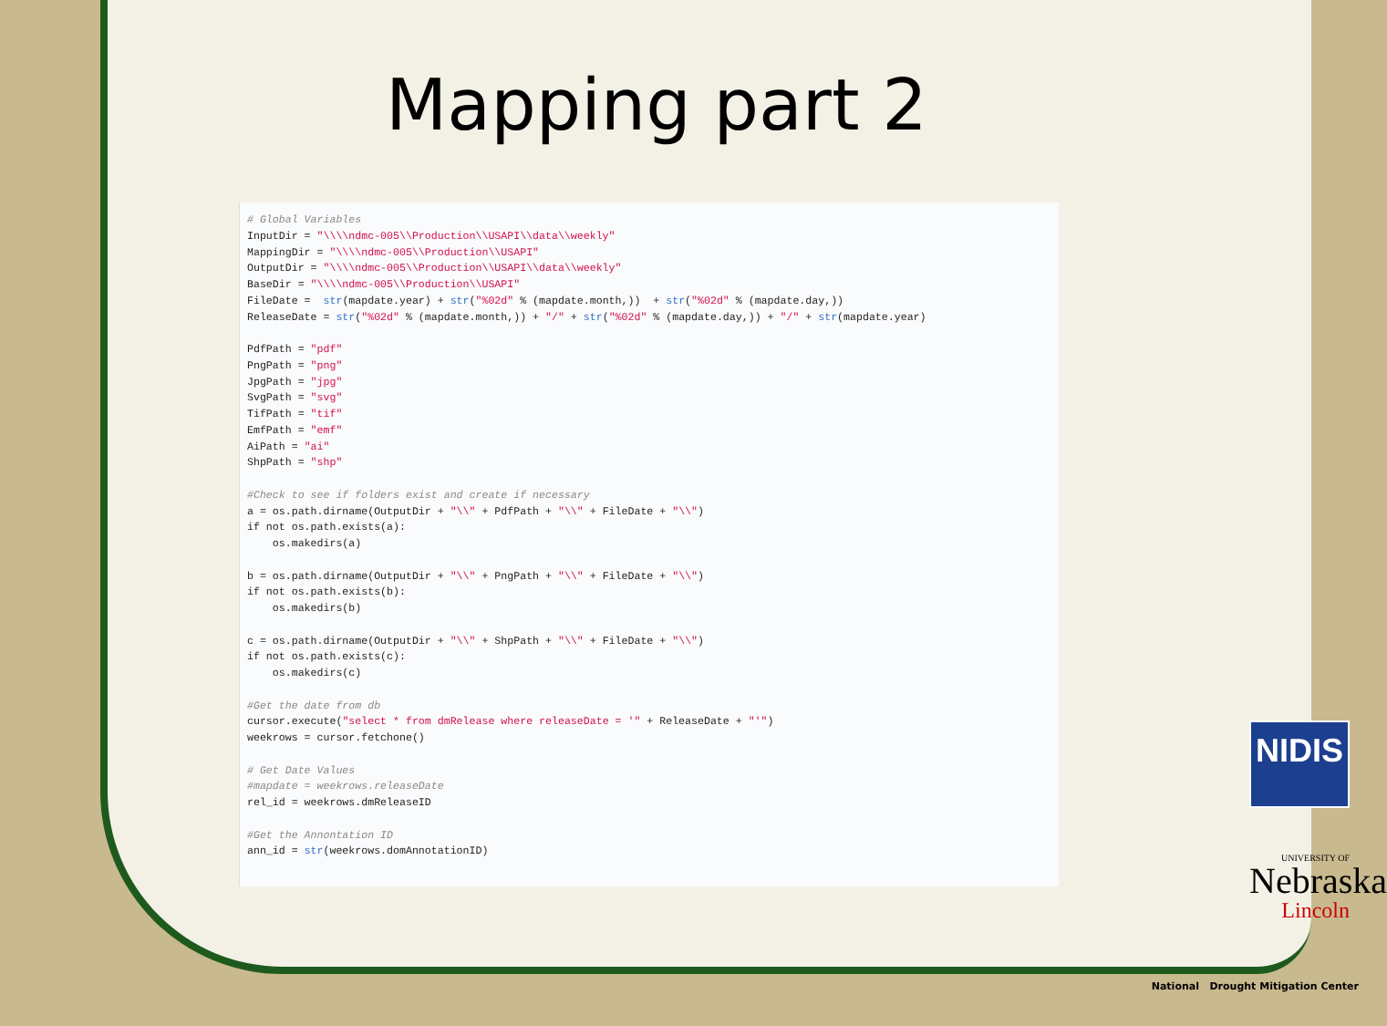Mapping part 2
# Global Variables
InputDir = "\\\\ndmc-005\\Production\\USAPI\\data\\weekly"
MappingDir = "\\\\ndmc-005\\Production\\USAPI"
OutputDir = "\\\\ndmc-005\\Production\\USAPI\\data\\weekly"
BaseDir = "\\\\ndmc-005\\Production\\USAPI"
FileDate =  str(mapdate.year) + str("%02d" % (mapdate.month,))  + str("%02d" % (mapdate.day,))
ReleaseDate = str("%02d" % (mapdate.month,)) + "/" + str("%02d" % (mapdate.day,)) + "/" + str(mapdate.year)

PdfPath = "pdf"
PngPath = "png"
JpgPath = "jpg"
SvgPath = "svg"
TifPath = "tif"
EmfPath = "emf"
AiPath = "ai"
ShpPath = "shp"

#Check to see if folders exist and create if necessary
a = os.path.dirname(OutputDir + "\\" + PdfPath + "\\" + FileDate + "\\")
if not os.path.exists(a):
    os.makedirs(a)

b = os.path.dirname(OutputDir + "\\" + PngPath + "\\" + FileDate + "\\")
if not os.path.exists(b):
    os.makedirs(b)

c = os.path.dirname(OutputDir + "\\" + ShpPath + "\\" + FileDate + "\\")
if not os.path.exists(c):
    os.makedirs(c)

#Get the date from db
cursor.execute("select * from dmRelease where releaseDate = '" + ReleaseDate + "'")
weekrows = cursor.fetchone()

# Get Date Values
#mapdate = weekrows.releaseDate
rel_id = weekrows.dmReleaseID

#Get the Annontation ID
ann_id = str(weekrows.domAnnotationID)
NIDIS
UNIVERSITY OF
Nebraska
Lincoln
National Drought Mitigation Center